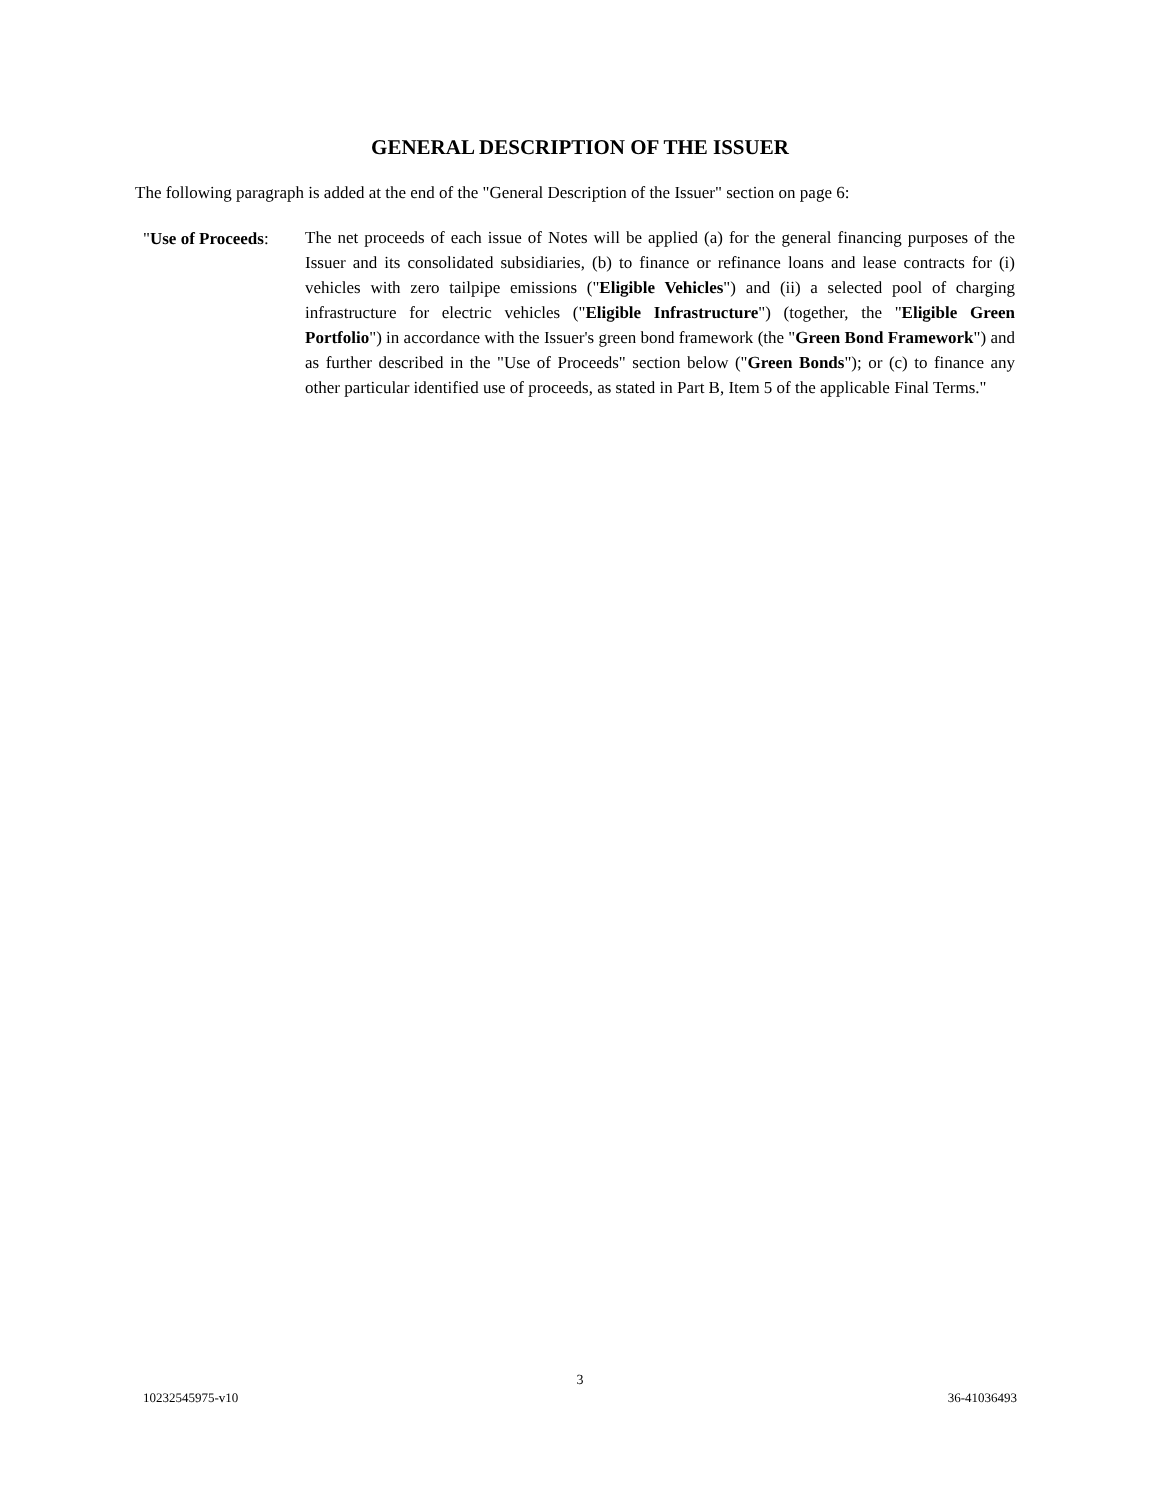GENERAL DESCRIPTION OF THE ISSUER
The following paragraph is added at the end of the "General Description of the Issuer" section on page 6:
"Use of Proceeds:
The net proceeds of each issue of Notes will be applied (a) for the general financing purposes of the Issuer and its consolidated subsidiaries, (b) to finance or refinance loans and lease contracts for (i) vehicles with zero tailpipe emissions ("Eligible Vehicles") and (ii) a selected pool of charging infrastructure for electric vehicles ("Eligible Infrastructure") (together, the "Eligible Green Portfolio") in accordance with the Issuer's green bond framework (the "Green Bond Framework") and as further described in the "Use of Proceeds" section below ("Green Bonds"); or (c) to finance any other particular identified use of proceeds, as stated in Part B, Item 5 of the applicable Final Terms."
3
10232545975-v10 36-41036493